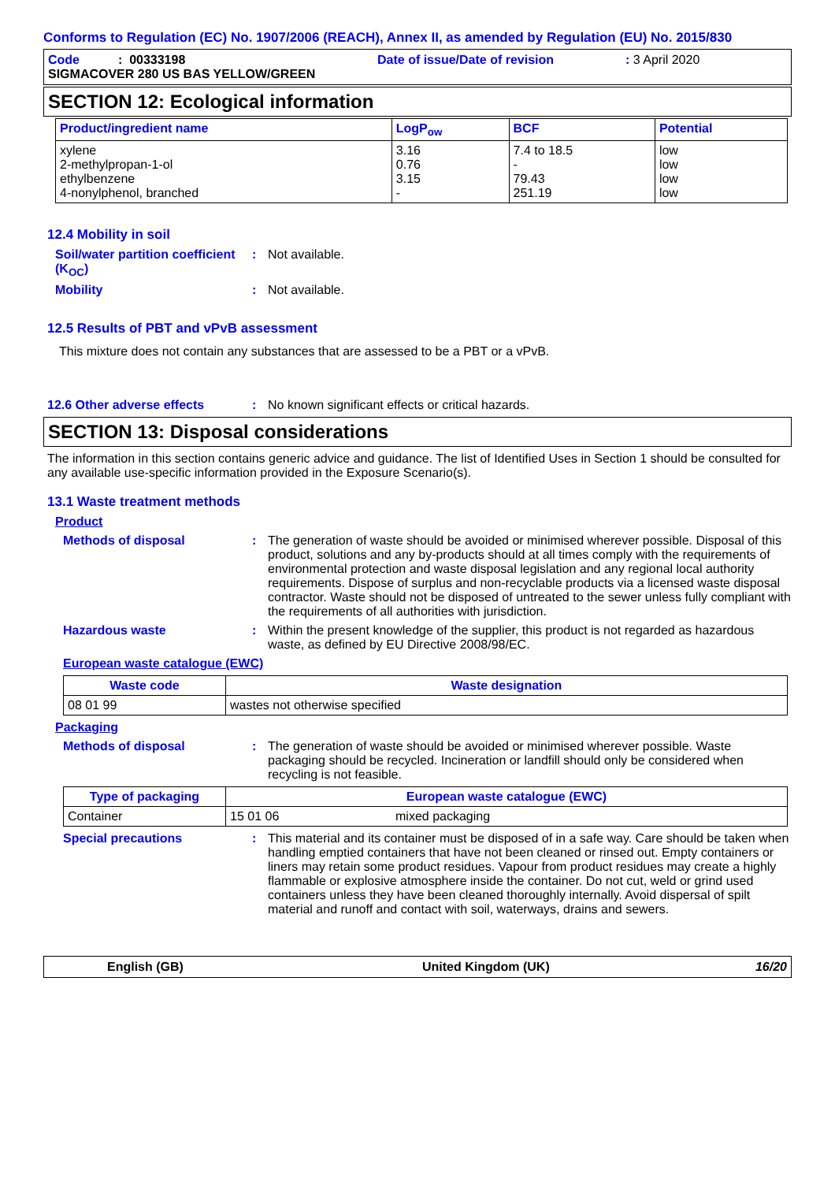Conforms to Regulation (EC) No. 1907/2006 (REACH), Annex II, as amended by Regulation (EU) No. 2015/830
Code : 00333198 Date of issue/Date of revision: 3 April 2020
SIGMACOVER 280 US BAS YELLOW/GREEN
SECTION 12: Ecological information
| Product/ingredient name | LogP<sub>ow</sub> | BCF | Potential |
| --- | --- | --- | --- |
| xylene 2-methylpropan-1-ol ethylbenzene 4-nonylphenol, branched | 3.16 0.76 3.15 - | 7.4 to 18.5 - 79.43 251.19 | low low low low |
12.4 Mobility in soil
Soil/water partition coefficient (K<sub>OC</sub>)
: Not available.
Mobility : Not available.
12.5 Results of PBT and vPvB assessment
This mixture does not contain any substances that are assessed to be a PBT or a vPvB.
12.6 Other adverse effects : No known significant effects or critical hazards.
SECTION 13: Disposal considerations
The information in this section contains generic advice and guidance. The list of Identified Uses in Section 1 should be consulted for any available use-specific information provided in the Exposure Scenario(s).
13.1 Waste treatment methods
Product
Methods of disposal : The generation of waste should be avoided or minimised wherever possible. Disposal of this product, solutions and any by-products should at all times comply with the requirements of environmental protection and waste disposal legislation and any regional local authority requirements. Dispose of surplus and non-recyclable products via a licensed waste disposal contractor. Waste should not be disposed of untreated to the sewer unless fully compliant with the requirements of all authorities with jurisdiction.
Hazardous waste : Within the present knowledge of the supplier, this product is not regarded as hazardous waste, as defined by EU Directive 2008/98/EC.
European waste catalogue (EWC)
| Waste code | Waste designation |
| --- | --- |
| 08 01 99 | wastes not otherwise specified |
Packaging
Methods of disposal : The generation of waste should be avoided or minimised wherever possible. Waste packaging should be recycled. Incineration or landfill should only be considered when recycling is not feasible.
| Type of packaging | European waste catalogue (EWC) | |
| --- | --- | --- |
| Container | 15 01 06 | mixed packaging |
Special precautions : This material and its container must be disposed of in a safe way. Care should be taken when handling emptied containers that have not been cleaned or rinsed out. Empty containers or liners may retain some product residues. Vapour from product residues may create a highly flammable or explosive atmosphere inside the container. Do not cut, weld or grind used containers unless they have been cleaned thoroughly internally. Avoid dispersal of spilt material and runoff and contact with soil, waterways, drains and sewers.
English (GB) United Kingdom (UK) 16/20